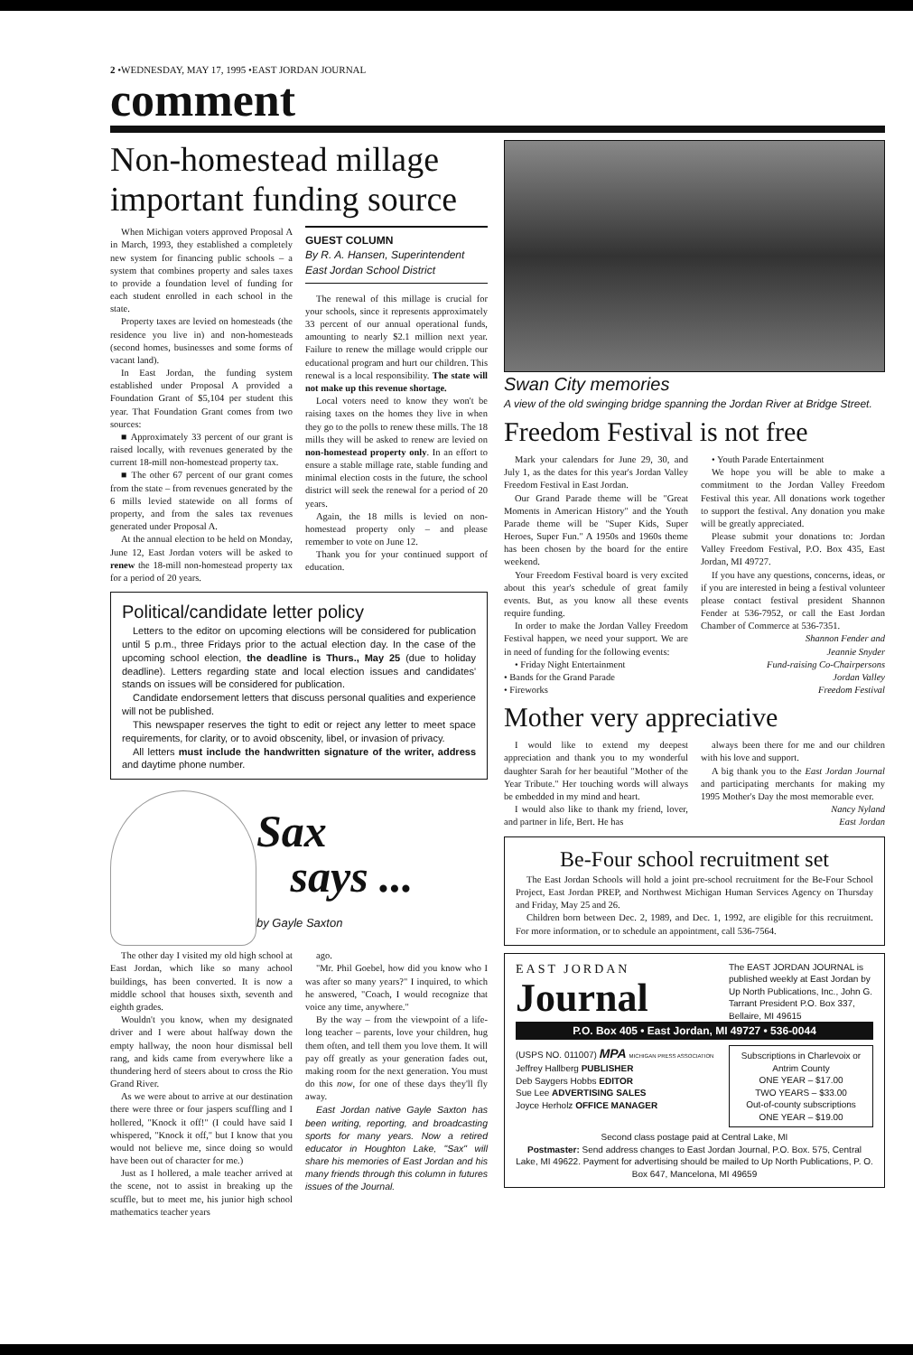2 •WEDNESDAY, MAY 17, 1995 •EAST JORDAN JOURNAL
comment
Non-homestead millage important funding source
When Michigan voters approved Proposal A in March, 1993, they established a completely new system for financing public schools – a system that combines property and sales taxes to provide a foundation level of funding for each student enrolled in each school in the state.
Property taxes are levied on homesteads (the residence you live in) and non-homesteads (second homes, businesses and some forms of vacant land).
In East Jordan, the funding system established under Proposal A provided a Foundation Grant of $5,104 per student this year. That Foundation Grant comes from two sources:
■ Approximately 33 percent of our grant is raised locally, with revenues generated by the current 18-mill non-homestead property tax.
■ The other 67 percent of our grant comes from the state – from revenues generated by the 6 mills levied statewide on all forms of property, and from the sales tax revenues generated under Proposal A.
At the annual election to be held on Monday, June 12, East Jordan voters will be asked to renew the 18-mill non-homestead property tax for a period of 20 years.
GUEST COLUMN
By R. A. Hansen, Superintendent
East Jordan School District
The renewal of this millage is crucial for your schools, since it represents approximately 33 percent of our annual operational funds, amounting to nearly $2.1 million next year. Failure to renew the millage would cripple our educational program and hurt our children. This renewal is a local responsibility. The state will not make up this revenue shortage.
Local voters need to know they won't be raising taxes on the homes they live in when they go to the polls to renew these mills. The 18 mills they will be asked to renew are levied on non-homestead property only. In an effort to ensure a stable millage rate, stable funding and minimal election costs in the future, the school district will seek the renewal for a period of 20 years.
Again, the 18 mills is levied on non-homestead property only – and please remember to vote on June 12.
Thank you for your continued support of education.
Political/candidate letter policy
Letters to the editor on upcoming elections will be considered for publication until 5 p.m., three Fridays prior to the actual election day. In the case of the upcoming school election, the deadline is Thurs., May 25 (due to holiday deadline). Letters regarding state and local election issues and candidates' stands on issues will be considered for publication.
Candidate endorsement letters that discuss personal qualities and experience will not be published.
This newspaper reserves the tight to edit or reject any letter to meet space requirements, for clarity, or to avoid obscenity, libel, or invasion of privacy.
All letters must include the handwritten signature of the writer, address and daytime phone number.
Sax
says ...
by Gayle Saxton
The other day I visited my old high school at East Jordan, which like so many achool buildings, has been converted. It is now a middle school that houses sixth, seventh and eighth grades.
Wouldn't you know, when my designated driver and I were about halfway down the empty hallway, the noon hour dismissal bell rang, and kids came from everywhere like a thundering herd of steers about to cross the Rio Grand River.
As we were about to arrive at our destination there were three or four jaspers scuffling and I hollered, "Knock it off!" (I could have said I whispered, "Knock it off," but I know that you would not believe me, since doing so would have been out of character for me.)
Just as I hollered, a male teacher arrived at the scene, not to assist in breaking up the scuffle, but to meet me, his junior high school mathematics teacher years
ago.
"Mr. Phil Goebel, how did you know who I was after so many years?" I inquired, to which he answered, "Coach, I would recognize that voice any time, anywhere."
By the way – from the viewpoint of a life-long teacher – parents, love your children, hug them often, and tell them you love them. It will pay off greatly as your generation fades out, making room for the next generation. You must do this now, for one of these days they'll fly away.
East Jordan native Gayle Saxton has been writing, reporting, and broadcasting sports for many years. Now a retired educator in Houghton Lake, "Sax" will share his memories of East Jordan and his many friends through this column in futures issues of the Journal.
Swan City memories
A view of the old swinging bridge spanning the Jordan River at Bridge Street.
Freedom Festival is not free
Mark your calendars for June 29, 30, and July 1, as the dates for this year's Jordan Valley Freedom Festival in East Jordan.
Our Grand Parade theme will be "Great Moments in American History" and the Youth Parade theme will be "Super Kids, Super Heroes, Super Fun." A 1950s and 1960s theme has been chosen by the board for the entire weekend.
Your Freedom Festival board is very excited about this year's schedule of great family events. But, as you know all these events require funding.
In order to make the Jordan Valley Freedom Festival happen, we need your support. We are in need of funding for the following events:
• Friday Night Entertainment
• Bands for the Grand Parade
• Fireworks
• Youth Parade Entertainment
We hope you will be able to make a commitment to the Jordan Valley Freedom Festival this year. All donations work together to support the festival. Any donation you make will be greatly appreciated.
Please submit your donations to: Jordan Valley Freedom Festival, P.O. Box 435, East Jordan, MI 49727.
If you have any questions, concerns, ideas, or if you are interested in being a festival volunteer please contact festival president Shannon Fender at 536-7952, or call the East Jordan Chamber of Commerce at 536-7351.
Shannon Fender and
Jeannie Snyder
Fund-raising Co-Chairpersons
Jordan Valley
Freedom Festival
Mother very appreciative
I would like to extend my deepest appreciation and thank you to my wonderful daughter Sarah for her beautiful "Mother of the Year Tribute." Her touching words will always be embedded in my mind and heart.
I would also like to thank my friend, lover, and partner in life, Bert. He has
always been there for me and our children with his love and support.
A big thank you to the East Jordan Journal and participating merchants for making my 1995 Mother's Day the most memorable ever.
Nancy Nyland
East Jordan
Be-Four school recruitment set
The East Jordan Schools will hold a joint pre-school recruitment for the Be-Four School Project, East Jordan PREP, and Northwest Michigan Human Services Agency on Thursday and Friday, May 25 and 26.
Children born between Dec. 2, 1989, and Dec. 1, 1992, are eligible for this recruitment. For more information, or to schedule an appointment, call 536-7564.
EAST JORDAN
Journal
The EAST JORDAN JOURNAL is published weekly at East Jordan by Up North Publications, Inc., John G. Tarrant President P.O. Box 337, Bellaire, MI 49615
P.O. Box 405 • East Jordan, MI 49727 • 536-0044
(USPS NO. 011007) MPA MICHIGAN PRESS ASSOCIATION
Jeffrey Hallberg PUBLISHER
Deb Saygers Hobbs EDITOR
Sue Lee ADVERTISING SALES
Joyce Herholz OFFICE MANAGER
Subscriptions in Charlevoix or Antrim County
ONE YEAR – $17.00
TWO YEARS – $33.00
Out-of-county subscriptions
ONE YEAR – $19.00
Second class postage paid at Central Lake, MI
Postmaster: Send address changes to East Jordan Journal, P.O. Box. 575, Central Lake, MI 49622. Payment for advertising should be mailed to Up North Publications, P. O. Box 647, Mancelona, MI 49659